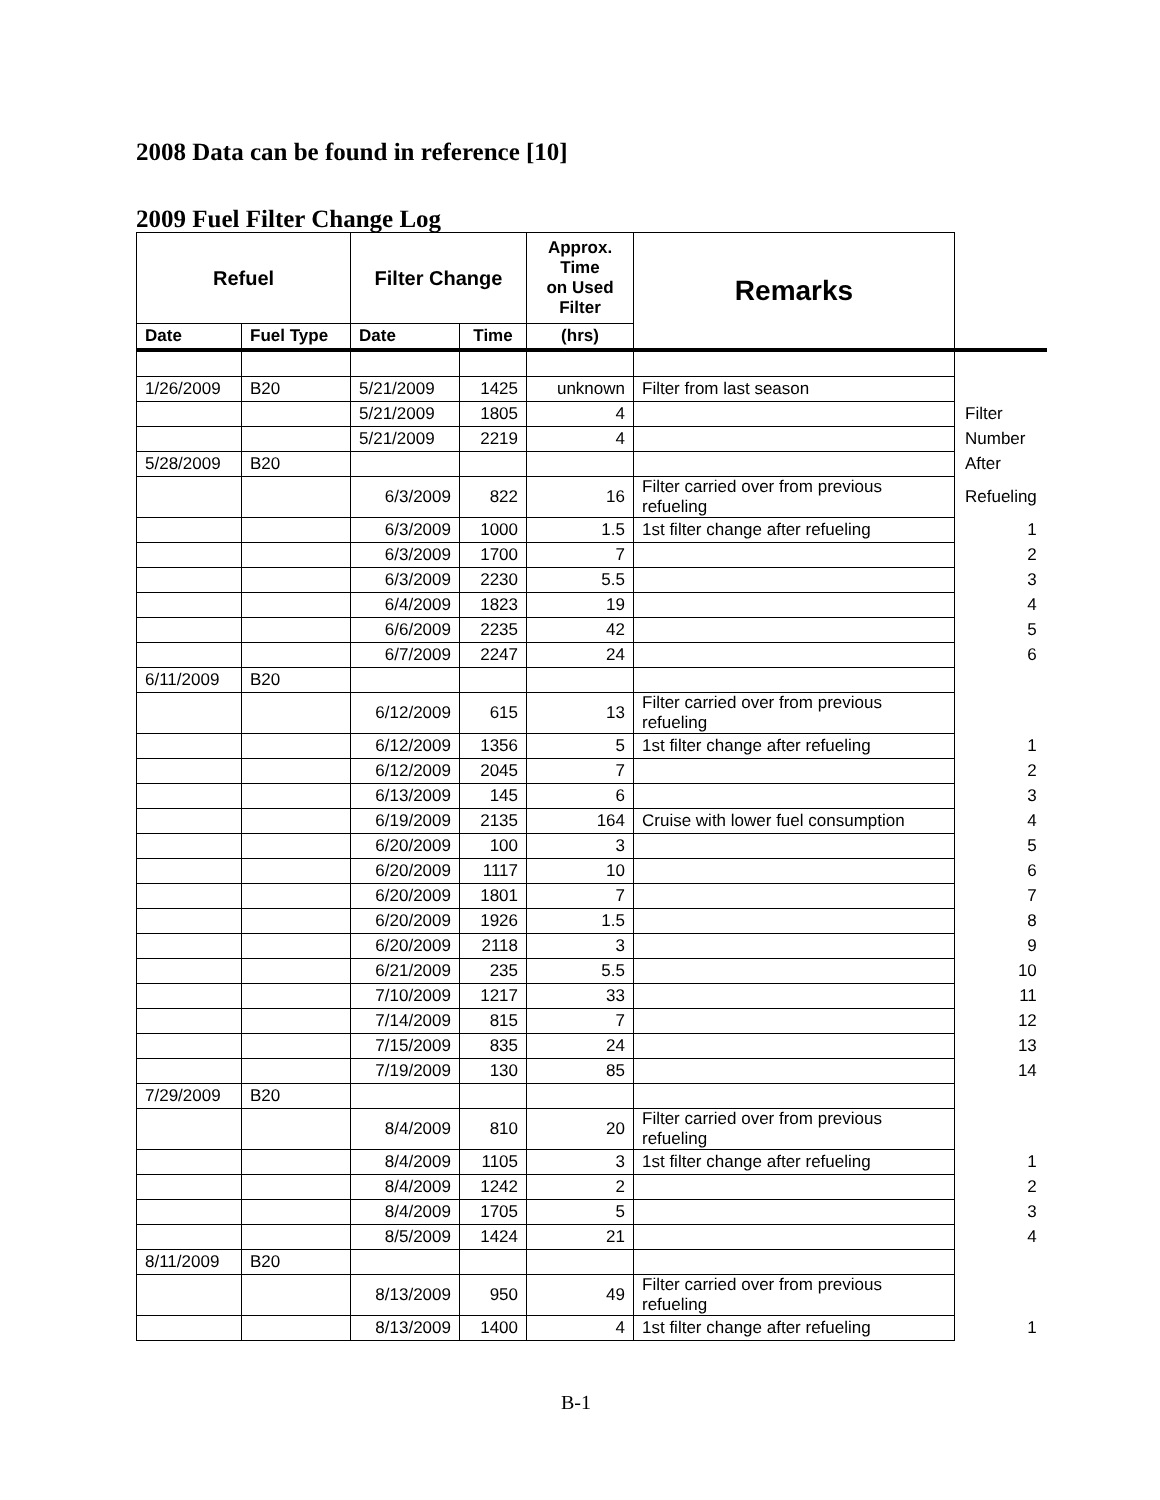2008 Data can be found in reference [10]
2009 Fuel Filter Change Log
| Refuel | | Filter Change | | Approx. Time on Used Filter | Remarks | |
| Date | Fuel Type | Date | Time | (hrs) | | |
| 1/26/2009 | B20 | 5/21/2009 | 1425 | unknown | Filter from last season | |
| | | 5/21/2009 | 1805 | 4 | | Filter |
| | | 5/21/2009 | 2219 | 4 | | Number |
| 5/28/2009 | B20 | | | | | After |
| | | 6/3/2009 | 822 | 16 | Filter carried over from previous refueling | Refueling |
| | | 6/3/2009 | 1000 | 1.5 | 1st filter change after refueling | 1 |
| | | 6/3/2009 | 1700 | 7 | | 2 |
| | | 6/3/2009 | 2230 | 5.5 | | 3 |
| | | 6/4/2009 | 1823 | 19 | | 4 |
| | | 6/6/2009 | 2235 | 42 | | 5 |
| | | 6/7/2009 | 2247 | 24 | | 6 |
| 6/11/2009 | B20 | | | | | |
| | | 6/12/2009 | 615 | 13 | Filter carried over from previous refueling | |
| | | 6/12/2009 | 1356 | 5 | 1st filter change after refueling | 1 |
| | | 6/12/2009 | 2045 | 7 | | 2 |
| | | 6/13/2009 | 145 | 6 | | 3 |
| | | 6/19/2009 | 2135 | 164 | Cruise with lower fuel consumption | 4 |
| | | 6/20/2009 | 100 | 3 | | 5 |
| | | 6/20/2009 | 1117 | 10 | | 6 |
| | | 6/20/2009 | 1801 | 7 | | 7 |
| | | 6/20/2009 | 1926 | 1.5 | | 8 |
| | | 6/20/2009 | 2118 | 3 | | 9 |
| | | 6/21/2009 | 235 | 5.5 | | 10 |
| | | 7/10/2009 | 1217 | 33 | | 11 |
| | | 7/14/2009 | 815 | 7 | | 12 |
| | | 7/15/2009 | 835 | 24 | | 13 |
| | | 7/19/2009 | 130 | 85 | | 14 |
| 7/29/2009 | B20 | | | | | |
| | | 8/4/2009 | 810 | 20 | Filter carried over from previous refueling | |
| | | 8/4/2009 | 1105 | 3 | 1st filter change after refueling | 1 |
| | | 8/4/2009 | 1242 | 2 | | 2 |
| | | 8/4/2009 | 1705 | 5 | | 3 |
| | | 8/5/2009 | 1424 | 21 | | 4 |
| 8/11/2009 | B20 | | | | | |
| | | 8/13/2009 | 950 | 49 | Filter carried over from previous refueling | |
| | | 8/13/2009 | 1400 | 4 | 1st filter change after refueling | 1 |
B-1